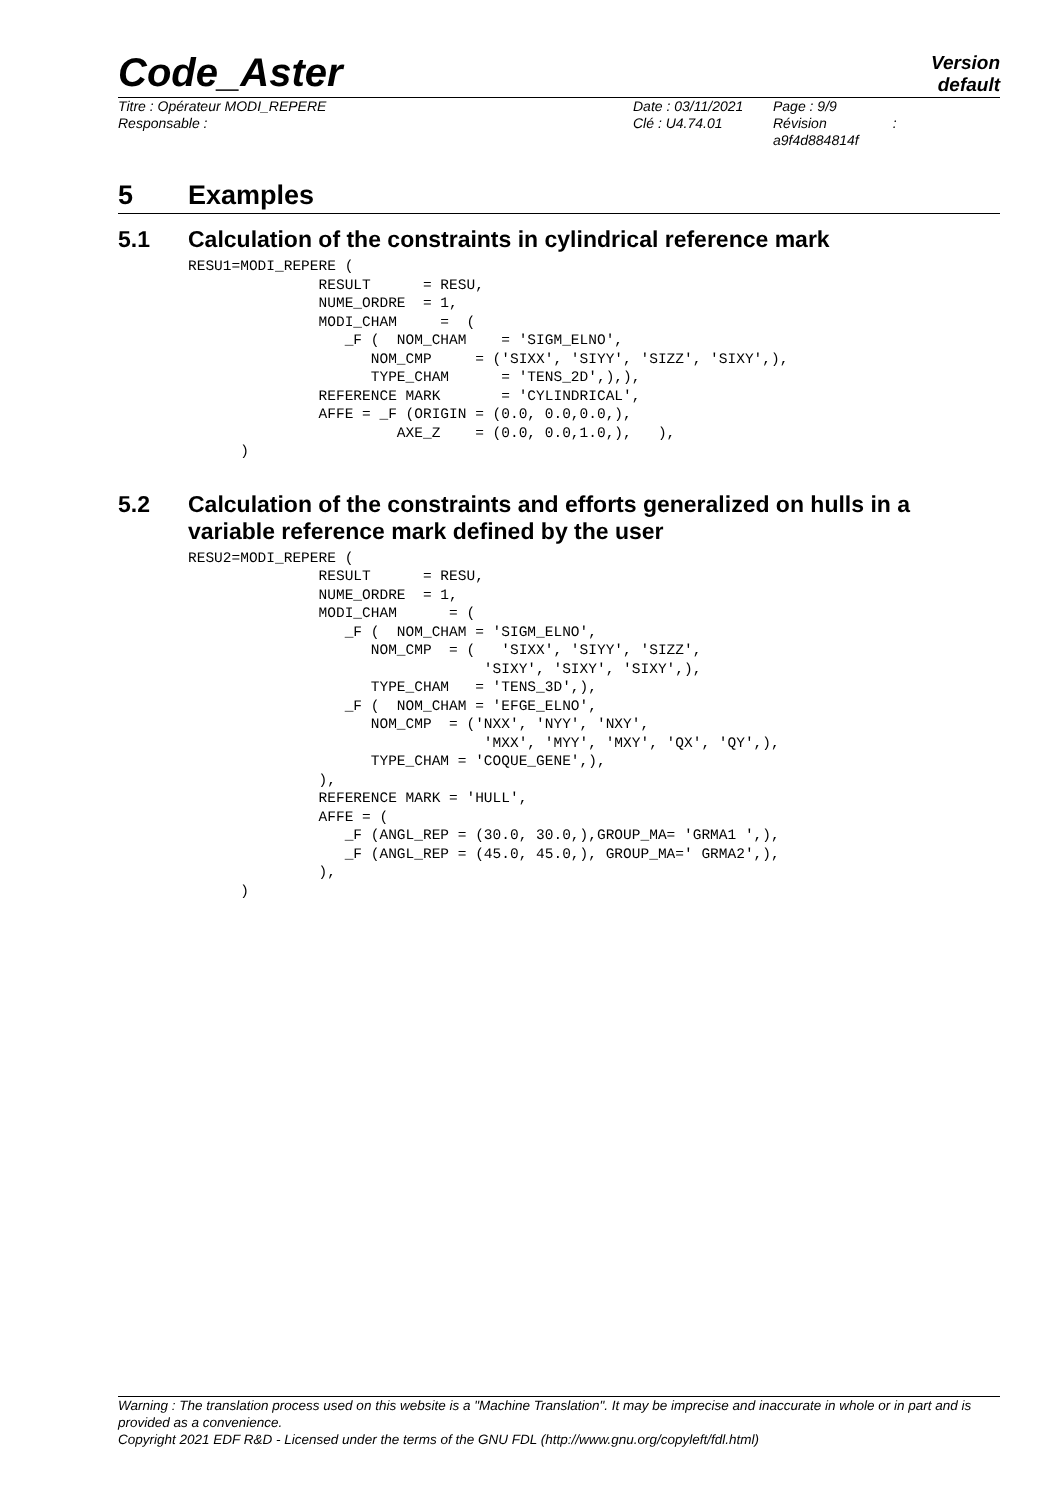Version
default
Code_Aster
Titre : Opérateur MODI_REPERE
Responsable :
Date : 03/11/2021
Clé : U4.74.01
Page : 9/9
Révision :
a9f4d884814f
5 Examples
5.1 Calculation of the constraints in cylindrical reference mark
RESU1=MODI_REPERE (
               RESULT      = RESU,
               NUME_ORDRE  = 1,
               MODI_CHAM     =  (
                  _F (  NOM_CHAM    = 'SIGM_ELNO',
                     NOM_CMP     = ('SIXX', 'SIYY', 'SIZZ', 'SIXY',),
                     TYPE_CHAM      = 'TENS_2D',),),
               REFERENCE MARK       = 'CYLINDRICAL',
               AFFE = _F (ORIGIN = (0.0, 0.0,0.0,),
                        AXE_Z    = (0.0, 0.0,1.0,),   ),
      )
5.2 Calculation of the constraints and efforts generalized on hulls in a variable reference mark defined by the user
RESU2=MODI_REPERE (
               RESULT      = RESU,
               NUME_ORDRE  = 1,
               MODI_CHAM      = (
                  _F (  NOM_CHAM = 'SIGM_ELNO',
                     NOM_CMP  = (   'SIXX', 'SIYY', 'SIZZ',
                                  'SIXY', 'SIXY', 'SIXY',),
                     TYPE_CHAM   = 'TENS_3D',),
                  _F (  NOM_CHAM = 'EFGE_ELNO',
                     NOM_CMP  = ('NXX', 'NYY', 'NXY',
                                  'MXX', 'MYY', 'MXY', 'QX', 'QY',),
                     TYPE_CHAM = 'COQUE_GENE',),
               ),
               REFERENCE MARK = 'HULL',
               AFFE = (
                  _F (ANGL_REP = (30.0, 30.0,),GROUP_MA= 'GRMA1 ',),
                  _F (ANGL_REP = (45.0, 45.0,), GROUP_MA=' GRMA2',),
               ),
      )
Warning : The translation process used on this website is a "Machine Translation". It may be imprecise and inaccurate in whole or in part and is provided as a convenience.
Copyright 2021 EDF R&D - Licensed under the terms of the GNU FDL (http://www.gnu.org/copyleft/fdl.html)